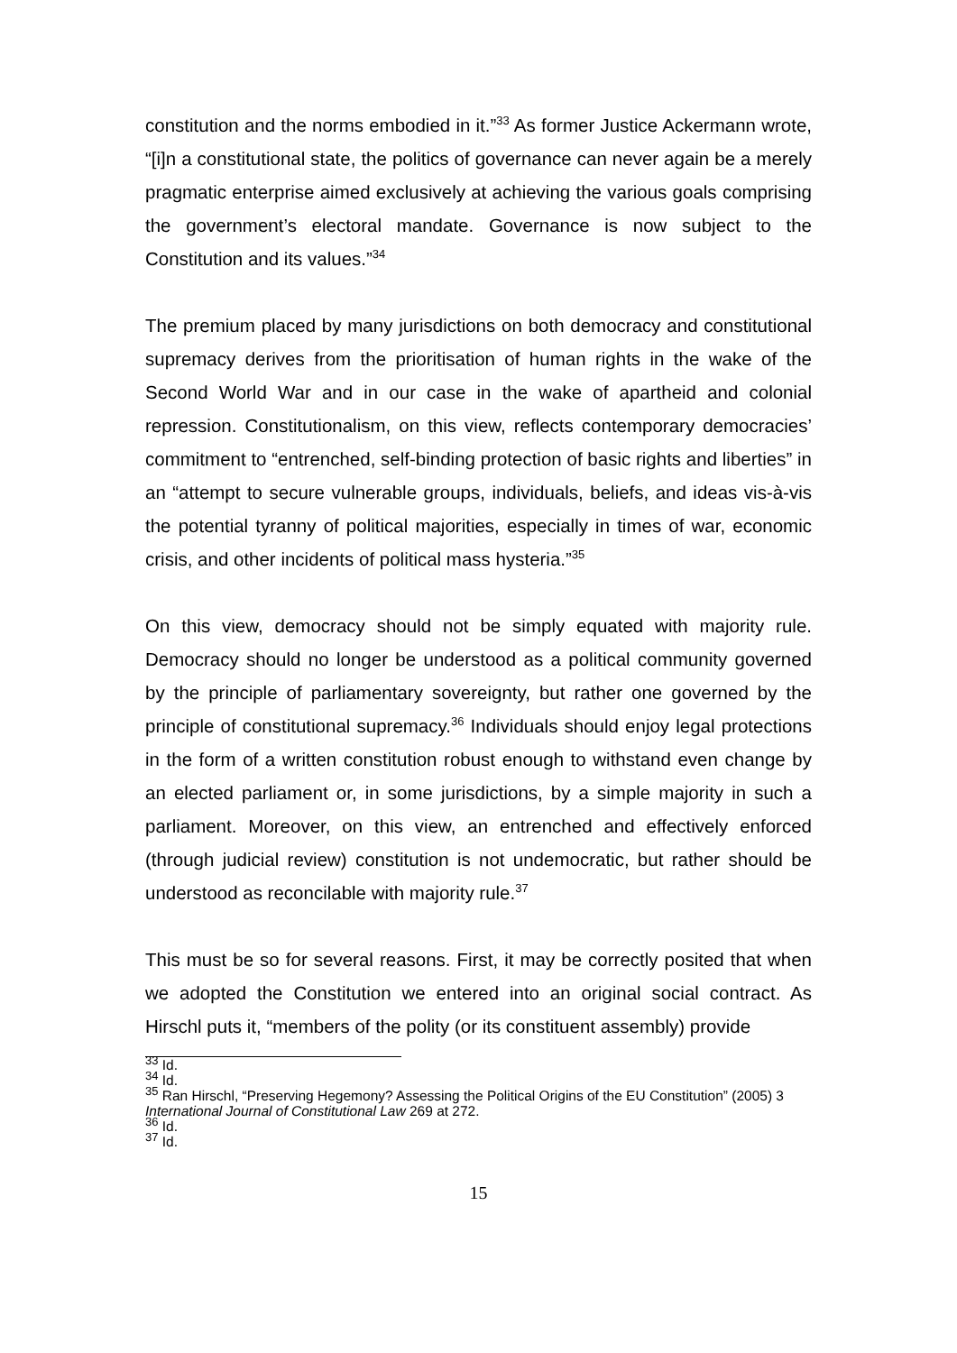constitution and the norms embodied in it.”<sup>33</sup> As former Justice Ackermann wrote, “[i]n a constitutional state, the politics of governance can never again be a merely pragmatic enterprise aimed exclusively at achieving the various goals comprising the government’s electoral mandate. Governance is now subject to the Constitution and its values.”<sup>34</sup>
The premium placed by many jurisdictions on both democracy and constitutional supremacy derives from the prioritisation of human rights in the wake of the Second World War and in our case in the wake of apartheid and colonial repression. Constitutionalism, on this view, reflects contemporary democracies’ commitment to “entrenched, self-binding protection of basic rights and liberties” in an “attempt to secure vulnerable groups, individuals, beliefs, and ideas vis-à-vis the potential tyranny of political majorities, especially in times of war, economic crisis, and other incidents of political mass hysteria.”<sup>35</sup>
On this view, democracy should not be simply equated with majority rule. Democracy should no longer be understood as a political community governed by the principle of parliamentary sovereignty, but rather one governed by the principle of constitutional supremacy.<sup>36</sup> Individuals should enjoy legal protections in the form of a written constitution robust enough to withstand even change by an elected parliament or, in some jurisdictions, by a simple majority in such a parliament. Moreover, on this view, an entrenched and effectively enforced (through judicial review) constitution is not undemocratic, but rather should be understood as reconcilable with majority rule.<sup>37</sup>
This must be so for several reasons. First, it may be correctly posited that when we adopted the Constitution we entered into an original social contract. As Hirschl puts it, “members of the polity (or its constituent assembly) provide
<sup>33</sup> Id.
<sup>34</sup> Id.
<sup>35</sup> Ran Hirschl, “Preserving Hegemony? Assessing the Political Origins of the EU Constitution” (2005) 3 International Journal of Constitutional Law 269 at 272.
<sup>36</sup> Id.
<sup>37</sup> Id.
15